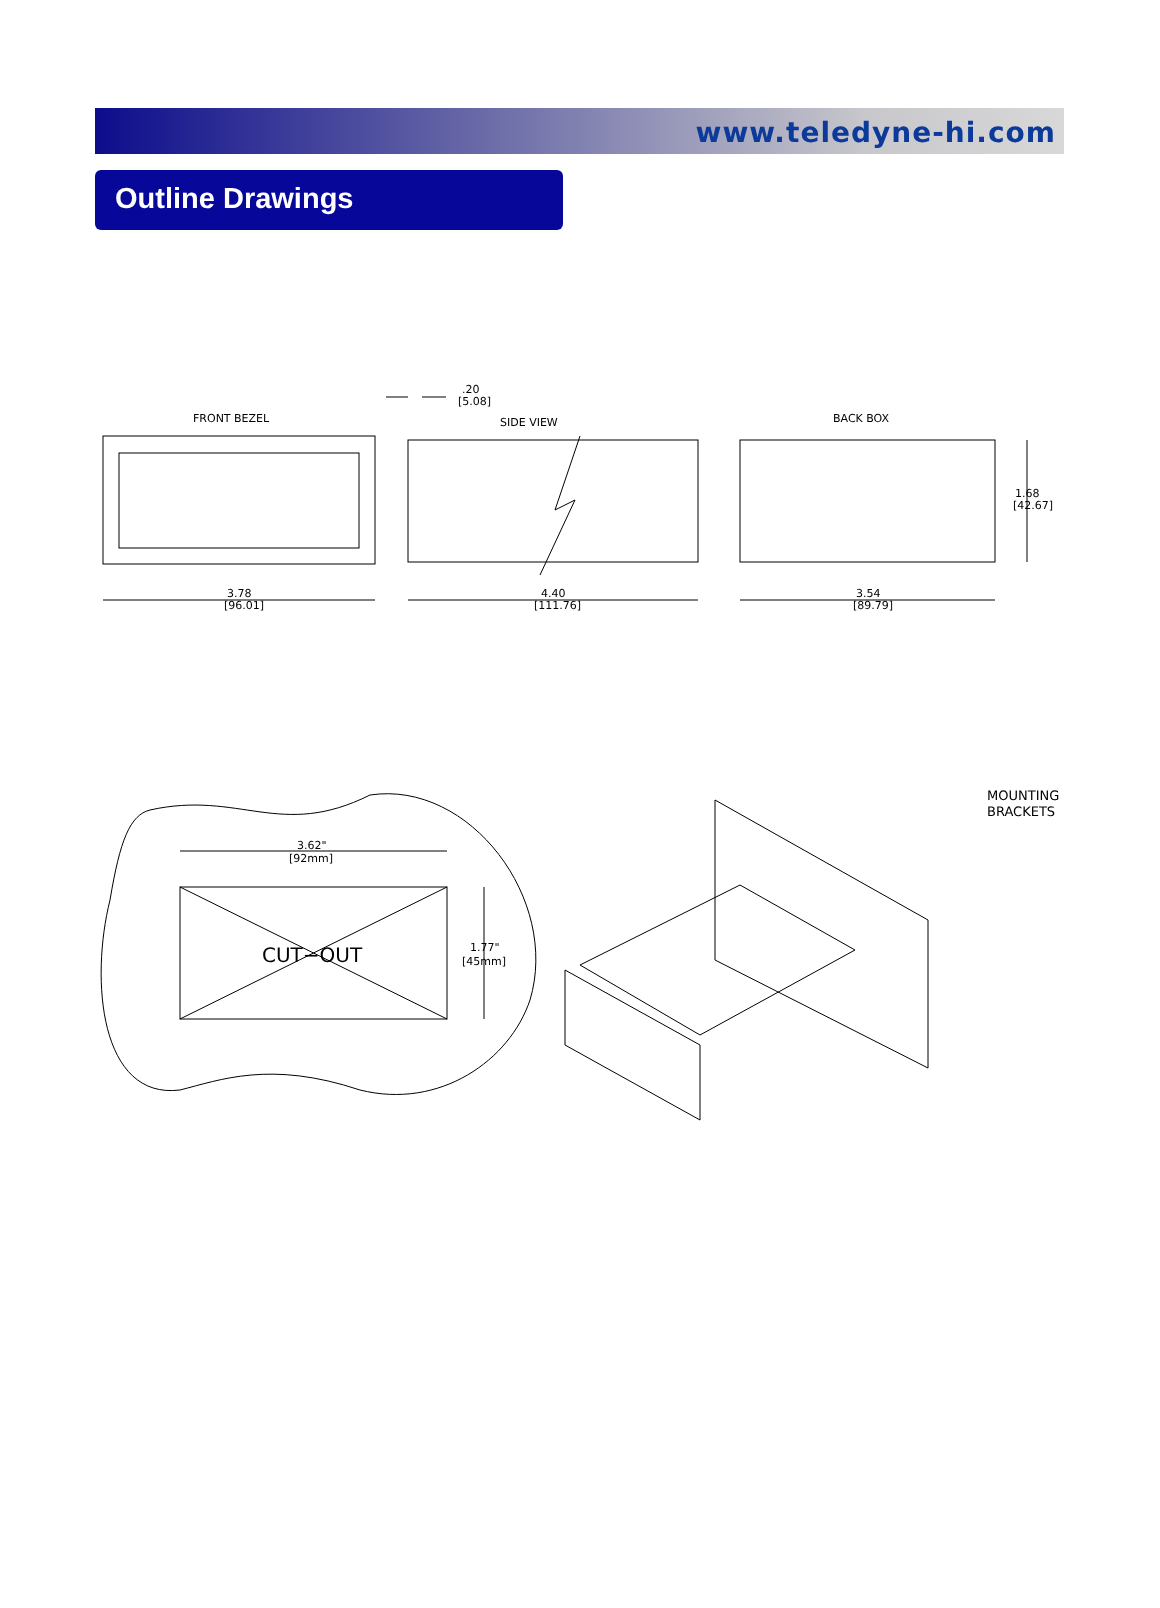www.teledyne-hi.com
Outline Drawings
FRONT BEZEL
SIDE VIEW
BACK BOX
.20
[5.08]
3.78
[96.01]
4.40
[111.76]
3.54
[89.79]
1.68
[42.67]
3.62"
[92mm]
CUT−OUT
1.77"
[45mm]
MOUNTING
BRACKETS